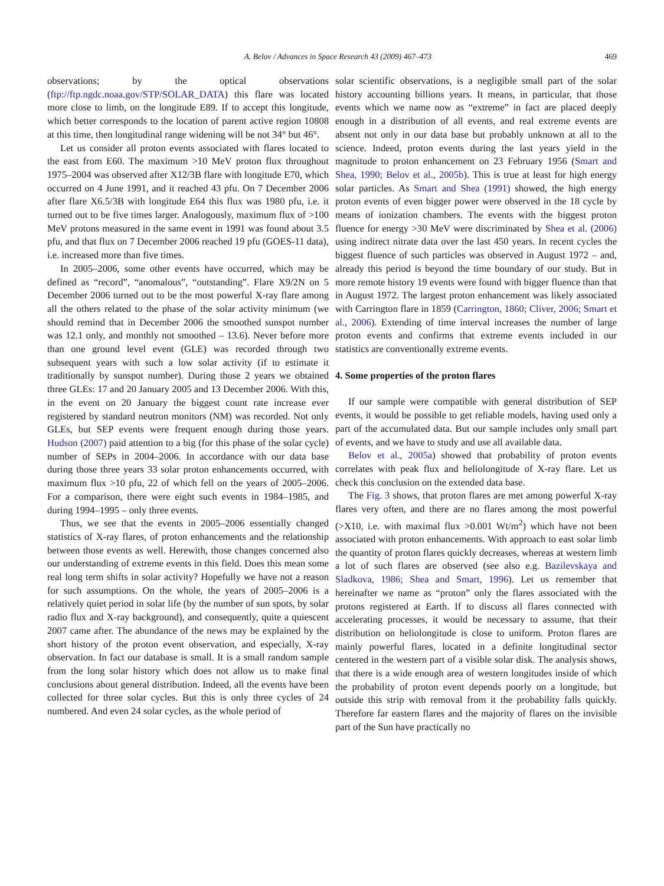A. Belov / Advances in Space Research 43 (2009) 467–473 469
observations; by the optical observations (ftp://ftp.ngdc.noaa.gov/STP/SOLAR_DATA) this flare was located more close to limb, on the longitude E89. If to accept this longitude, which better corresponds to the location of parent active region 10808 at this time, then longitudinal range widening will be not 34° but 46°.
Let us consider all proton events associated with flares located to the east from E60. The maximum >10 MeV proton flux throughout 1975–2004 was observed after X12/3B flare with longitude E70, which occurred on 4 June 1991, and it reached 43 pfu. On 7 December 2006 after flare X6.5/3B with longitude E64 this flux was 1980 pfu, i.e. it turned out to be five times larger. Analogously, maximum flux of >100 MeV protons measured in the same event in 1991 was found about 3.5 pfu, and that flux on 7 December 2006 reached 19 pfu (GOES-11 data), i.e. increased more than five times.
In 2005–2006, some other events have occurred, which may be defined as “record”, “anomalous”, “outstanding”. Flare X9/2N on 5 December 2006 turned out to be the most powerful X-ray flare among all the others related to the phase of the solar activity minimum (we should remind that in December 2006 the smoothed sunspot number was 12.1 only, and monthly not smoothed – 13.6). Never before more than one ground level event (GLE) was recorded through two subsequent years with such a low solar activity (if to estimate it traditionally by sunspot number). During those 2 years we obtained three GLEs: 17 and 20 January 2005 and 13 December 2006. With this, in the event on 20 January the biggest count rate increase ever registered by standard neutron monitors (NM) was recorded. Not only GLEs, but SEP events were frequent enough during those years. Hudson (2007) paid attention to a big (for this phase of the solar cycle) number of SEPs in 2004–2006. In accordance with our data base during those three years 33 solar proton enhancements occurred, with maximum flux >10 pfu, 22 of which fell on the years of 2005–2006. For a comparison, there were eight such events in 1984–1985, and during 1994–1995 – only three events.
Thus, we see that the events in 2005–2006 essentially changed statistics of X-ray flares, of proton enhancements and the relationship between those events as well. Herewith, those changes concerned also our understanding of extreme events in this field. Does this mean some real long term shifts in solar activity? Hopefully we have not a reason for such assumptions. On the whole, the years of 2005–2006 is a relatively quiet period in solar life (by the number of sun spots, by solar radio flux and X-ray background), and consequently, quite a quiescent 2007 came after. The abundance of the news may be explained by the short history of the proton event observation, and especially, X-ray observation. In fact our database is small. It is a small random sample from the long solar history which does not allow us to make final conclusions about general distribution. Indeed, all the events have been collected for three solar cycles. But this is only three cycles of 24 numbered. And even 24 solar cycles, as the whole period of
solar scientific observations, is a negligible small part of the solar history accounting billions years. It means, in particular, that those events which we name now as “extreme” in fact are placed deeply enough in a distribution of all events, and real extreme events are absent not only in our data base but probably unknown at all to the science. Indeed, proton events during the last years yield in the magnitude to proton enhancement on 23 February 1956 (Smart and Shea, 1990; Belov et al., 2005b). This is true at least for high energy solar particles. As Smart and Shea (1991) showed, the high energy proton events of even bigger power were observed in the 18 cycle by means of ionization chambers. The events with the biggest proton fluence for energy >30 MeV were discriminated by Shea et al. (2006) using indirect nitrate data over the last 450 years. In recent cycles the biggest fluence of such particles was observed in August 1972 – and, already this period is beyond the time boundary of our study. But in more remote history 19 events were found with bigger fluence than that in August 1972. The largest proton enhancement was likely associated with Carrington flare in 1859 (Carrington, 1860; Cliver, 2006; Smart et al., 2006). Extending of time interval increases the number of large proton events and confirms that extreme events included in our statistics are conventionally extreme events.
4. Some properties of the proton flares
If our sample were compatible with general distribution of SEP events, it would be possible to get reliable models, having used only a part of the accumulated data. But our sample includes only small part of events, and we have to study and use all available data.
Belov et al., 2005a) showed that probability of proton events correlates with peak flux and heliolongitude of X-ray flare. Let us check this conclusion on the extended data base.
The Fig. 3 shows, that proton flares are met among powerful X-ray flares very often, and there are no flares among the most powerful (>X10, i.e. with maximal flux >0.001 Wt/m<sup>2</sup>) which have not been associated with proton enhancements. With approach to east solar limb the quantity of proton flares quickly decreases, whereas at western limb a lot of such flares are observed (see also e.g. Bazilevskaya and Sladkova, 1986; Shea and Smart, 1996). Let us remember that hereinafter we name as “proton” only the flares associated with the protons registered at Earth. If to discuss all flares connected with accelerating processes, it would be necessary to assume, that their distribution on heliolongitude is close to uniform. Proton flares are mainly powerful flares, located in a definite longitudinal sector centered in the western part of a visible solar disk. The analysis shows, that there is a wide enough area of western longitudes inside of which the probability of proton event depends poorly on a longitude, but outside this strip with removal from it the probability falls quickly. Therefore far eastern flares and the majority of flares on the invisible part of the Sun have practically no